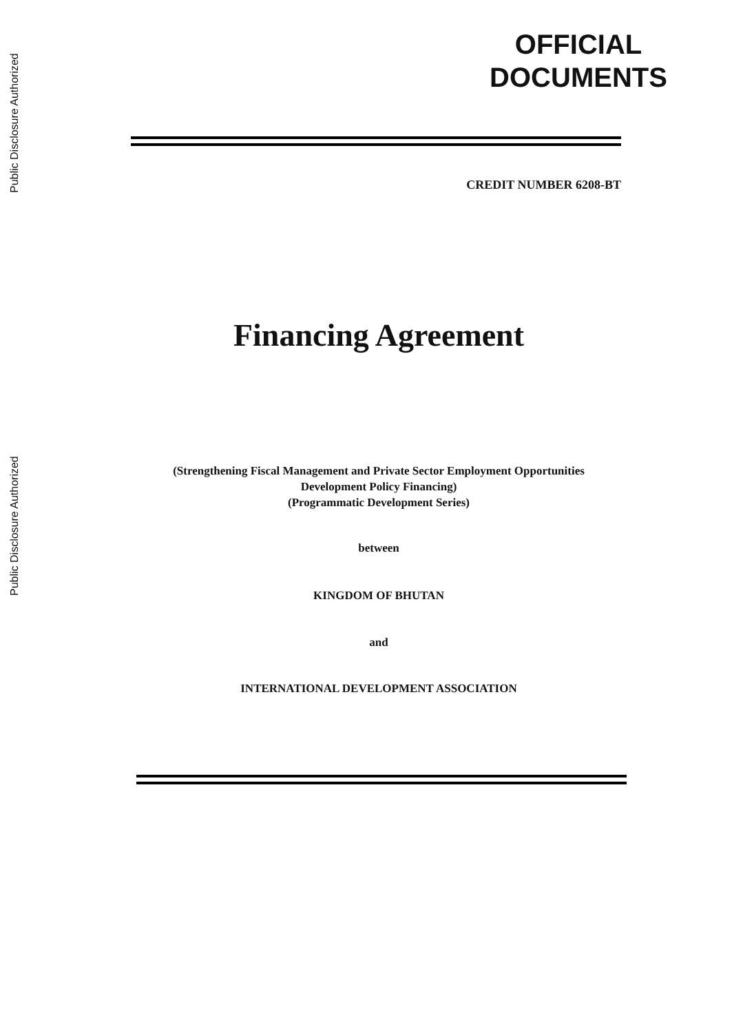Public Disclosure Authorized
Public Disclosure Authorized
OFFICIAL
DOCUMENTS
CREDIT NUMBER 6208-BT
Financing Agreement
(Strengthening Fiscal Management and Private Sector Employment Opportunities
Development Policy Financing)
(Programmatic Development Series)
between
KINGDOM OF BHUTAN
and
INTERNATIONAL DEVELOPMENT ASSOCIATION